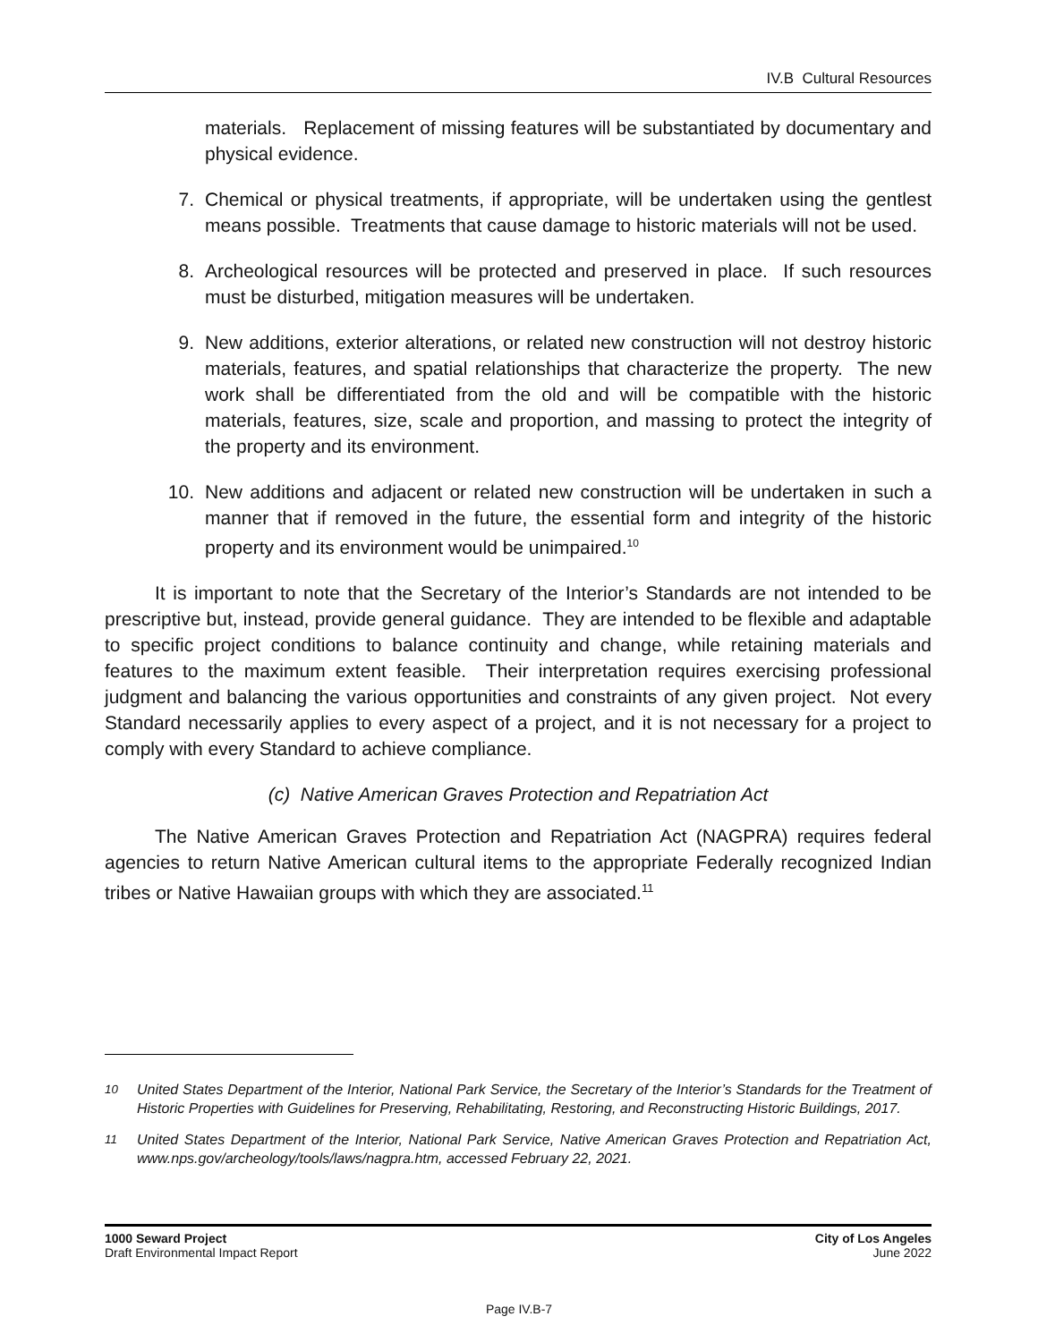IV.B Cultural Resources
materials. Replacement of missing features will be substantiated by documentary and physical evidence.
7. Chemical or physical treatments, if appropriate, will be undertaken using the gentlest means possible. Treatments that cause damage to historic materials will not be used.
8. Archeological resources will be protected and preserved in place. If such resources must be disturbed, mitigation measures will be undertaken.
9. New additions, exterior alterations, or related new construction will not destroy historic materials, features, and spatial relationships that characterize the property. The new work shall be differentiated from the old and will be compatible with the historic materials, features, size, scale and proportion, and massing to protect the integrity of the property and its environment.
10. New additions and adjacent or related new construction will be undertaken in such a manner that if removed in the future, the essential form and integrity of the historic property and its environment would be unimpaired.<sup>10</sup>
It is important to note that the Secretary of the Interior’s Standards are not intended to be prescriptive but, instead, provide general guidance. They are intended to be flexible and adaptable to specific project conditions to balance continuity and change, while retaining materials and features to the maximum extent feasible. Their interpretation requires exercising professional judgment and balancing the various opportunities and constraints of any given project. Not every Standard necessarily applies to every aspect of a project, and it is not necessary for a project to comply with every Standard to achieve compliance.
(c) Native American Graves Protection and Repatriation Act
The Native American Graves Protection and Repatriation Act (NAGPRA) requires federal agencies to return Native American cultural items to the appropriate Federally recognized Indian tribes or Native Hawaiian groups with which they are associated.<sup>11</sup>
<sup>10</sup> United States Department of the Interior, National Park Service, the Secretary of the Interior’s Standards for the Treatment of Historic Properties with Guidelines for Preserving, Rehabilitating, Restoring, and Reconstructing Historic Buildings, 2017.
<sup>11</sup> United States Department of the Interior, National Park Service, Native American Graves Protection and Repatriation Act, www.nps.gov/archeology/tools/laws/nagpra.htm, accessed February 22, 2021.
1000 Seward Project
Draft Environmental Impact Report
City of Los Angeles
June 2022
Page IV.B-7